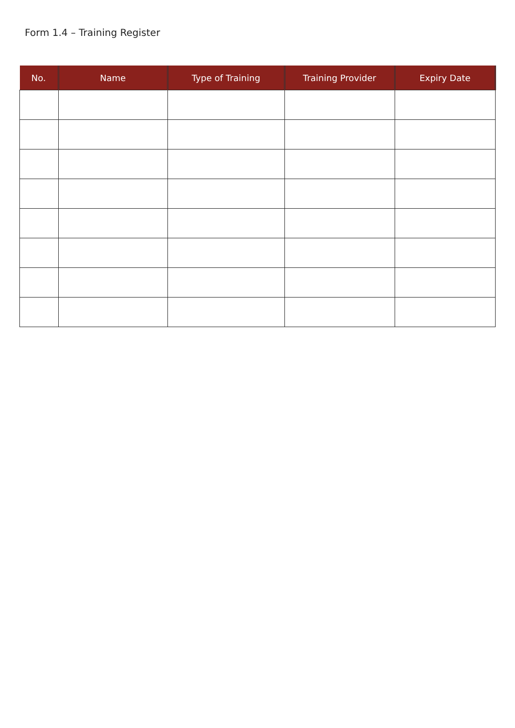Form 1.4 – Training Register
| No. | Name | Type of Training | Training Provider | Expiry Date |
| --- | --- | --- | --- | --- |